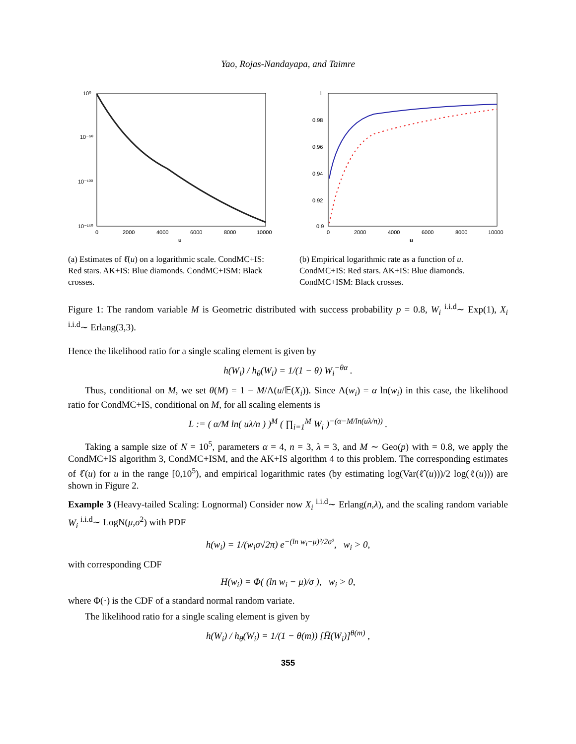Yao, Rojas-Nandayapa, and Taimre
10⁰
10⁻⁵⁰
10⁻¹⁰⁰
10⁻¹⁵⁰
0
2000
4000
6000
8000
10000
u
(a) Estimates of ℓ̂(u) on a logarithmic scale. CondMC+IS: Red stars. AK+IS: Blue diamonds. CondMC+ISM: Black crosses.
1
0.98
0.96
0.94
0.92
0.9
0
2000
4000
6000
8000
10000
u
(b) Empirical logarithmic rate as a function of u. CondMC+IS: Red stars. AK+IS: Blue diamonds. CondMC+ISM: Black crosses.
Figure 1: The random variable M is Geometric distributed with success probability p = 0.8, W<sub>i</sub> <sup>i.i.d</sup>∼ Exp(1), X<sub>i</sub> <sup>i.i.d</sup>∼ Erlang(3,3).
Hence the likelihood ratio for a single scaling element is given by
h(W<sub>i</sub>) / h<sub>θ</sub>(W<sub>i</sub>) = 1/(1 − θ) W<sub>i</sub><sup>−θα</sup> .
Thus, conditional on M, we set θ(M) = 1 − M/Λ(u/𝔼(X<sub>i</sub>)). Since Λ(w<sub>i</sub>) = α ln(w<sub>i</sub>) in this case, the likelihood ratio for CondMC+IS, conditional on M, for all scaling elements is
L := ( α/M ln( uλ/n ) )<sup>M</sup> ( ∏<sub>i=1</sub><sup>M</sup> W<sub>i</sub> )<sup>−(α−M/ln(uλ/n))</sup> .
Taking a sample size of N = 10<sup>5</sup>, parameters α = 4, n = 3, λ = 3, and M ∼ Geo(p) with = 0.8, we apply the CondMC+IS algorithm 3, CondMC+ISM, and the AK+IS algorithm 4 to this problem. The corresponding estimates of ℓ̂(u) for u in the range [0,10<sup>5</sup>), and empirical logarithmic rates (by estimating log(Var(ℓ̂(u)))/2 log(ℓ(u))) are shown in Figure 2.
Example 3 (Heavy-tailed Scaling: Lognormal) Consider now X<sub>i</sub> <sup>i.i.d</sup>∼ Erlang(n,λ), and the scaling random variable W<sub>i</sub> <sup>i.i.d</sup>∼ LogN(μ,σ<sup>2</sup>) with PDF
h(w<sub>i</sub>) = 1/(w<sub>i</sub>σ√2π) e<sup>−(ln w<sub>i</sub>−μ)²/2σ²</sup>, w<sub>i</sub> > 0,
with corresponding CDF
H(w<sub>i</sub>) = Φ( (ln w<sub>i</sub> − μ)/σ ), w<sub>i</sub> > 0,
where Φ(·) is the CDF of a standard normal random variate.
The likelihood ratio for a single scaling element is given by
h(W<sub>i</sub>) / h<sub>θ</sub>(W<sub>i</sub>) = 1/(1 − θ(m)) [H̄(W<sub>i</sub>)]<sup>θ(m)</sup> ,
355